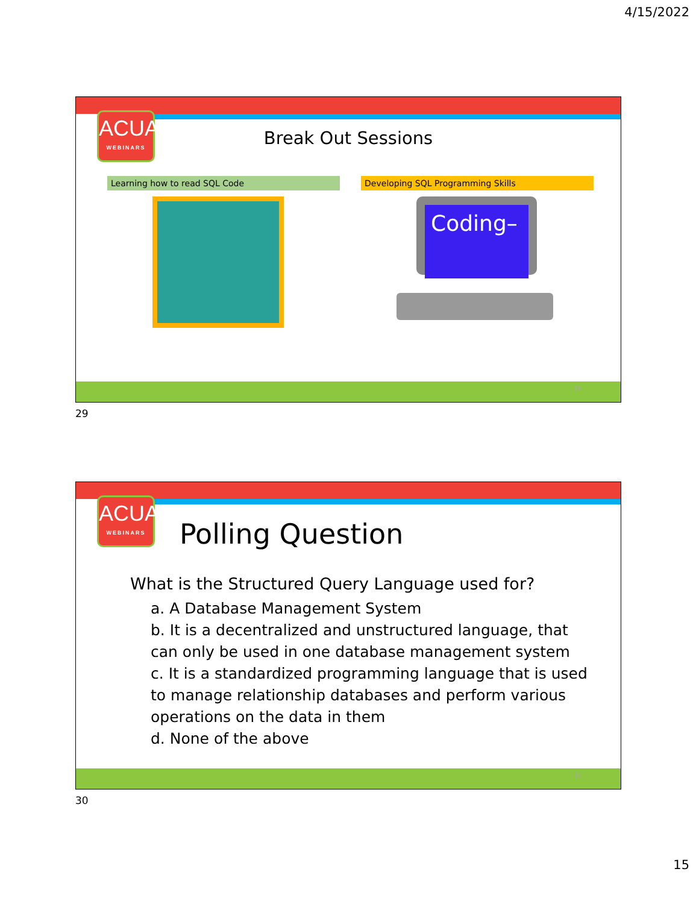4/15/2022
ACUA
WEBINARS
Break Out Sessions
Learning how to read SQL Code Developing SQL Programming Skills
Coding–
29
29
ACUA
WEBINARS
Polling Question
What is the Structured Query Language used for?
a. A Database Management System
b. It is a decentralized and unstructured language, that can only be used in one database management system
c. It is a standardized programming language that is used to manage relationship databases and perform various operations on the data in them
d. None of the above
30
30
15